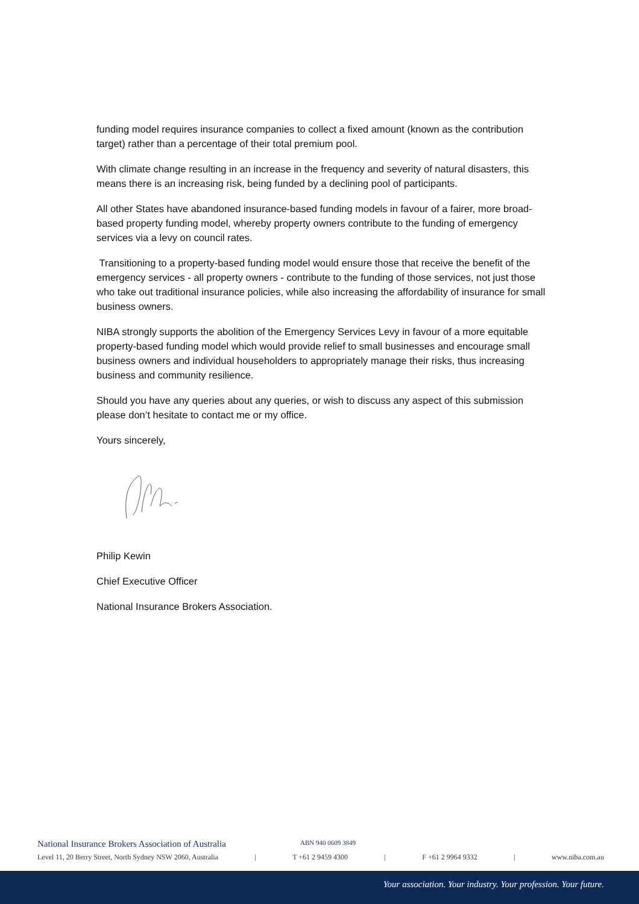funding model requires insurance companies to collect a fixed amount (known as the contribution target) rather than a percentage of their total premium pool.
With climate change resulting in an increase in the frequency and severity of natural disasters, this means there is an increasing risk, being funded by a declining pool of participants.
All other States have abandoned insurance-based funding models in favour of a fairer, more broad-based property funding model, whereby property owners contribute to the funding of emergency services via a levy on council rates.
Transitioning to a property-based funding model would ensure those that receive the benefit of the emergency services - all property owners - contribute to the funding of those services, not just those who take out traditional insurance policies, while also increasing the affordability of insurance for small business owners.
NIBA strongly supports the abolition of the Emergency Services Levy in favour of a more equitable property-based funding model which would provide relief to small businesses and encourage small business owners and individual householders to appropriately manage their risks, thus increasing business and community resilience.
Should you have any queries about any queries, or wish to discuss any aspect of this submission please don’t hesitate to contact me or my office.
Yours sincerely,
Philip Kewin
Chief Executive Officer
National Insurance Brokers Association.
National Insurance Brokers Association of Australia ABN 940 0609 3849
Level 11, 20 Berry Street, North Sydney NSW 2060, Australia | T +61 2 9459 4300 | F +61 2 9964 9332 | www.niba.com.au
Your association. Your industry. Your profession. Your future.